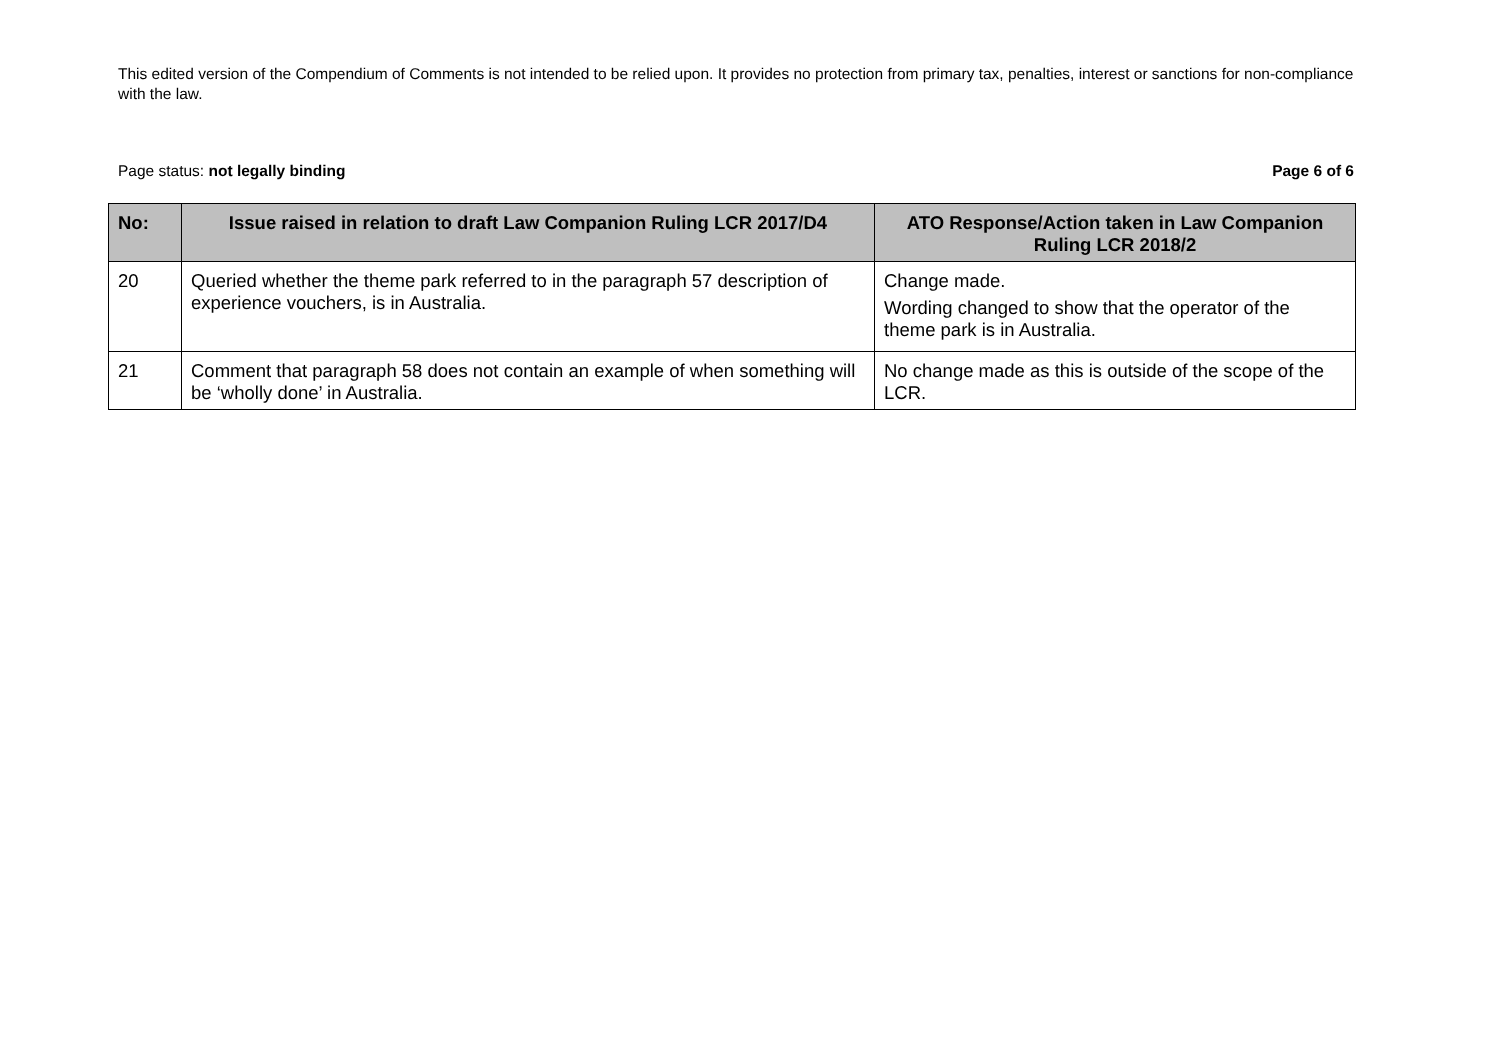This edited version of the Compendium of Comments is not intended to be relied upon. It provides no protection from primary tax, penalties, interest or sanctions for non-compliance with the law.
Page status: not legally binding Page 6 of 6
| No: | Issue raised in relation to draft Law Companion Ruling LCR 2017/D4 | ATO Response/Action taken in Law Companion Ruling LCR 2018/2 |
| --- | --- | --- |
| 20 | Queried whether the theme park referred to in the paragraph 57 description of experience vouchers, is in Australia. | Change made. Wording changed to show that the operator of the theme park is in Australia. |
| 21 | Comment that paragraph 58 does not contain an example of when something will be ‘wholly done’ in Australia. | No change made as this is outside of the scope of the LCR. |